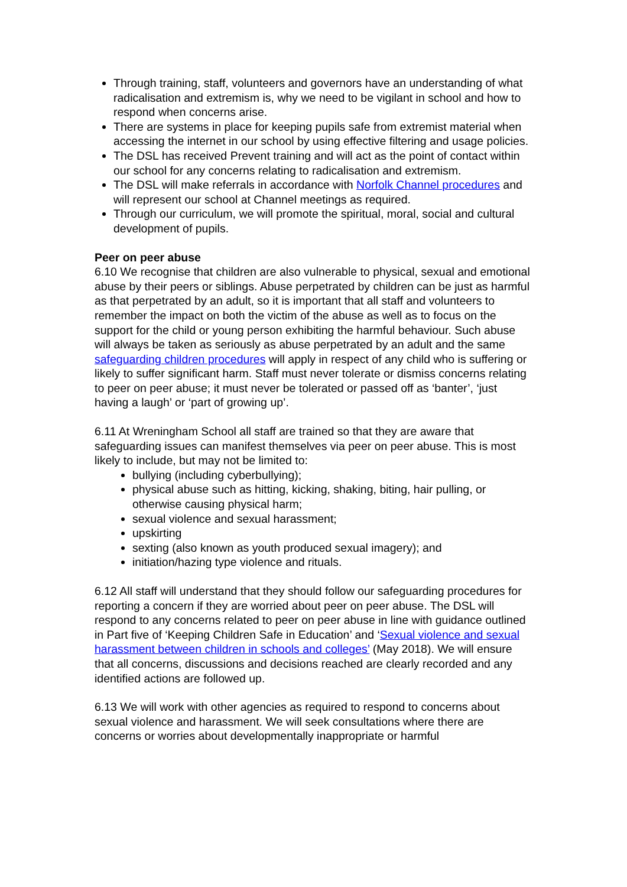Through training, staff, volunteers and governors have an understanding of what radicalisation and extremism is, why we need to be vigilant in school and how to respond when concerns arise.
There are systems in place for keeping pupils safe from extremist material when accessing the internet in our school by using effective filtering and usage policies.
The DSL has received Prevent training and will act as the point of contact within our school for any concerns relating to radicalisation and extremism.
The DSL will make referrals in accordance with Norfolk Channel procedures and will represent our school at Channel meetings as required.
Through our curriculum, we will promote the spiritual, moral, social and cultural development of pupils.
Peer on peer abuse
6.10 We recognise that children are also vulnerable to physical, sexual and emotional abuse by their peers or siblings. Abuse perpetrated by children can be just as harmful as that perpetrated by an adult, so it is important that all staff and volunteers to remember the impact on both the victim of the abuse as well as to focus on the support for the child or young person exhibiting the harmful behaviour. Such abuse will always be taken as seriously as abuse perpetrated by an adult and the same safeguarding children procedures will apply in respect of any child who is suffering or likely to suffer significant harm. Staff must never tolerate or dismiss concerns relating to peer on peer abuse; it must never be tolerated or passed off as ‘banter’, ‘just having a laugh’ or ‘part of growing up’.
6.11 At Wreningham School all staff are trained so that they are aware that safeguarding issues can manifest themselves via peer on peer abuse. This is most likely to include, but may not be limited to:
bullying (including cyberbullying);
physical abuse such as hitting, kicking, shaking, biting, hair pulling, or otherwise causing physical harm;
sexual violence and sexual harassment;
upskirting
sexting (also known as youth produced sexual imagery); and
initiation/hazing type violence and rituals.
6.12 All staff will understand that they should follow our safeguarding procedures for reporting a concern if they are worried about peer on peer abuse. The DSL will respond to any concerns related to peer on peer abuse in line with guidance outlined in Part five of ‘Keeping Children Safe in Education’ and ‘Sexual violence and sexual harassment between children in schools and colleges’ (May 2018). We will ensure that all concerns, discussions and decisions reached are clearly recorded and any identified actions are followed up.
6.13 We will work with other agencies as required to respond to concerns about sexual violence and harassment. We will seek consultations where there are concerns or worries about developmentally inappropriate or harmful